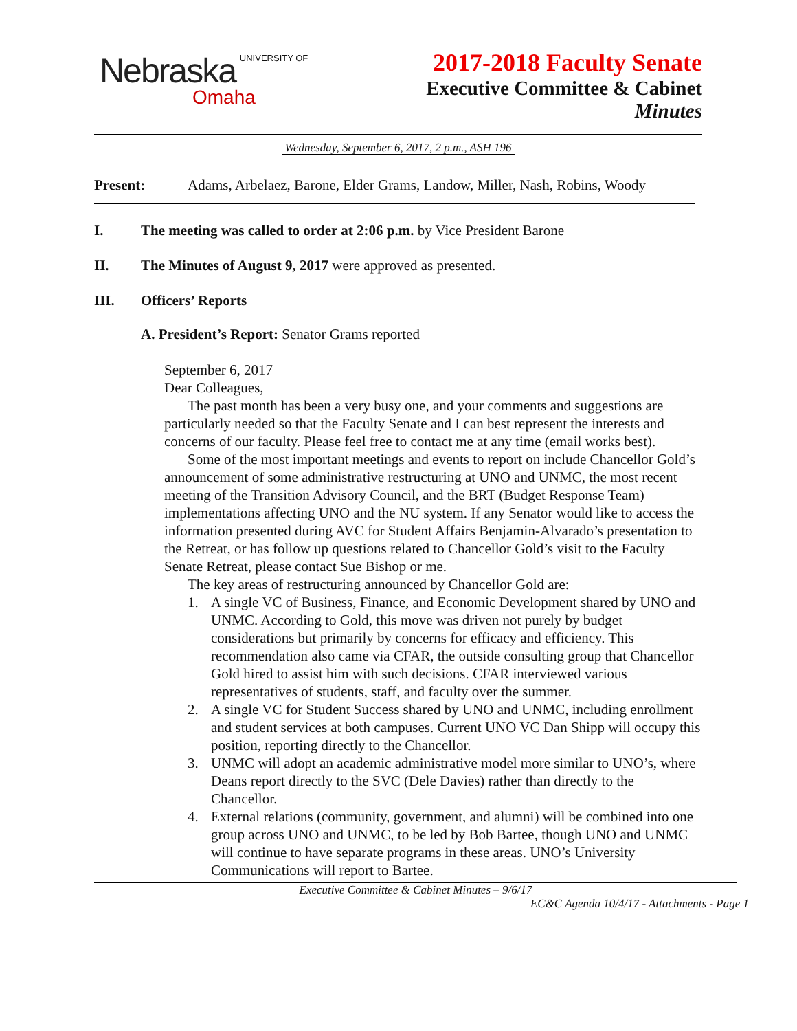Nebraska UNIVERSITY OF
Omaha
2017-2018 Faculty Senate
Executive Committee & Cabinet
Minutes
Wednesday, September 6, 2017, 2 p.m., ASH 196
Present: Adams, Arbelaez, Barone, Elder Grams, Landow, Miller, Nash, Robins, Woody
I. The meeting was called to order at 2:06 p.m. by Vice President Barone
II. The Minutes of August 9, 2017 were approved as presented.
III. Officers’ Reports
A. President’s Report: Senator Grams reported
September 6, 2017
Dear Colleagues,
The past month has been a very busy one, and your comments and suggestions are particularly needed so that the Faculty Senate and I can best represent the interests and concerns of our faculty. Please feel free to contact me at any time (email works best).
Some of the most important meetings and events to report on include Chancellor Gold’s announcement of some administrative restructuring at UNO and UNMC, the most recent meeting of the Transition Advisory Council, and the BRT (Budget Response Team) implementations affecting UNO and the NU system. If any Senator would like to access the information presented during AVC for Student Affairs Benjamin-Alvarado’s presentation to the Retreat, or has follow up questions related to Chancellor Gold’s visit to the Faculty Senate Retreat, please contact Sue Bishop or me.
The key areas of restructuring announced by Chancellor Gold are:
1. A single VC of Business, Finance, and Economic Development shared by UNO and UNMC. According to Gold, this move was driven not purely by budget considerations but primarily by concerns for efficacy and efficiency. This recommendation also came via CFAR, the outside consulting group that Chancellor Gold hired to assist him with such decisions. CFAR interviewed various representatives of students, staff, and faculty over the summer.
2. A single VC for Student Success shared by UNO and UNMC, including enrollment and student services at both campuses. Current UNO VC Dan Shipp will occupy this position, reporting directly to the Chancellor.
3. UNMC will adopt an academic administrative model more similar to UNO’s, where Deans report directly to the SVC (Dele Davies) rather than directly to the Chancellor.
4. External relations (community, government, and alumni) will be combined into one group across UNO and UNMC, to be led by Bob Bartee, though UNO and UNMC will continue to have separate programs in these areas. UNO’s University Communications will report to Bartee.
Executive Committee & Cabinet Minutes – 9/6/17
EC&C Agenda 10/4/17 - Attachments - Page 1